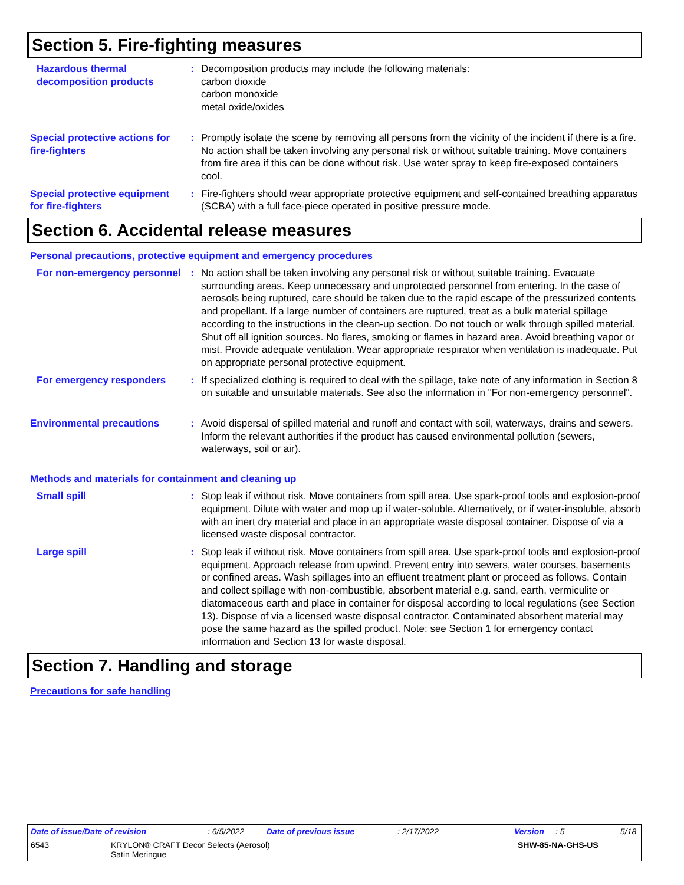Section 5. Fire-fighting measures
Hazardous thermal decomposition products
: Decomposition products may include the following materials:
carbon dioxide
carbon monoxide
metal oxide/oxides
Special protective actions for fire-fighters
: Promptly isolate the scene by removing all persons from the vicinity of the incident if there is a fire. No action shall be taken involving any personal risk or without suitable training. Move containers from fire area if this can be done without risk. Use water spray to keep fire-exposed containers cool.
Special protective equipment for fire-fighters
: Fire-fighters should wear appropriate protective equipment and self-contained breathing apparatus (SCBA) with a full face-piece operated in positive pressure mode.
Section 6. Accidental release measures
Personal precautions, protective equipment and emergency procedures
For non-emergency personnel
: No action shall be taken involving any personal risk or without suitable training. Evacuate surrounding areas. Keep unnecessary and unprotected personnel from entering. In the case of aerosols being ruptured, care should be taken due to the rapid escape of the pressurized contents and propellant. If a large number of containers are ruptured, treat as a bulk material spillage according to the instructions in the clean-up section. Do not touch or walk through spilled material. Shut off all ignition sources. No flares, smoking or flames in hazard area. Avoid breathing vapor or mist. Provide adequate ventilation. Wear appropriate respirator when ventilation is inadequate. Put on appropriate personal protective equipment.
For emergency responders : If specialized clothing is required to deal with the spillage, take note of any information in Section 8 on suitable and unsuitable materials. See also the information in "For non-emergency personnel".
Environmental precautions : Avoid dispersal of spilled material and runoff and contact with soil, waterways, drains and sewers. Inform the relevant authorities if the product has caused environmental pollution (sewers, waterways, soil or air).
Methods and materials for containment and cleaning up
Small spill : Stop leak if without risk. Move containers from spill area. Use spark-proof tools and explosion-proof equipment. Dilute with water and mop up if water-soluble. Alternatively, or if water-insoluble, absorb with an inert dry material and place in an appropriate waste disposal container. Dispose of via a licensed waste disposal contractor.
Large spill : Stop leak if without risk. Move containers from spill area. Use spark-proof tools and explosion-proof equipment. Approach release from upwind. Prevent entry into sewers, water courses, basements or confined areas. Wash spillages into an effluent treatment plant or proceed as follows. Contain and collect spillage with non-combustible, absorbent material e.g. sand, earth, vermiculite or diatomaceous earth and place in container for disposal according to local regulations (see Section 13). Dispose of via a licensed waste disposal contractor. Contaminated absorbent material may pose the same hazard as the spilled product. Note: see Section 1 for emergency contact information and Section 13 for waste disposal.
Section 7. Handling and storage
Precautions for safe handling
Date of issue/Date of revision: 6/5/2022 Date of previous issue: 2/17/2022 Version: 5 5/18
6543 KRYLON® CRAFT Decor Selects (Aerosol)
Satin Meringue SHW-85-NA-GHS-US